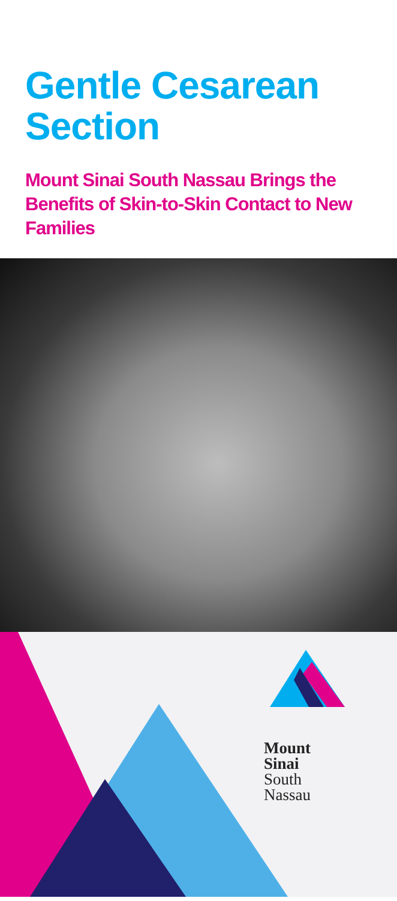Gentle Cesarean Section
Mount Sinai South Nassau Brings the Benefits of Skin-to-Skin Contact to New Families
Mount
Sinai
South
Nassau